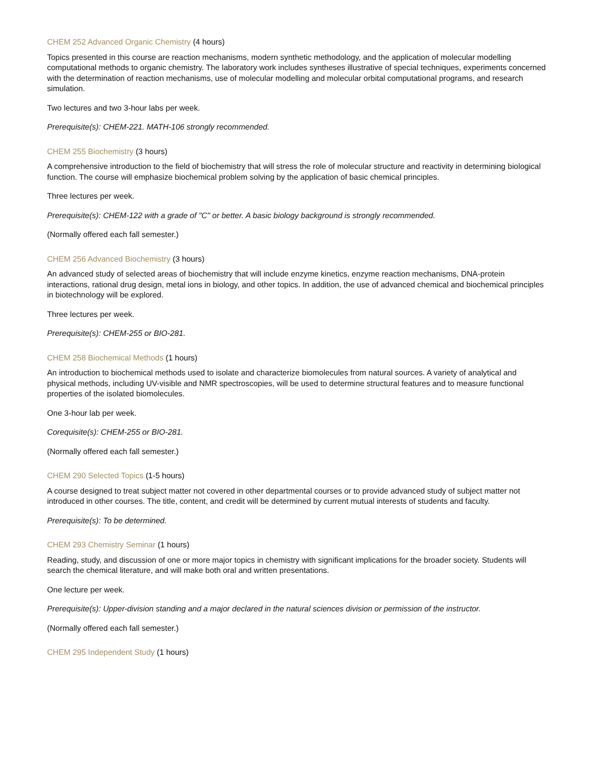CHEM 252 Advanced Organic Chemistry (4 hours)
Topics presented in this course are reaction mechanisms, modern synthetic methodology, and the application of molecular modelling computational methods to organic chemistry. The laboratory work includes syntheses illustrative of special techniques, experiments concerned with the determination of reaction mechanisms, use of molecular modelling and molecular orbital computational programs, and research simulation.
Two lectures and two 3-hour labs per week.
Prerequisite(s): CHEM-221. MATH-106 strongly recommended.
CHEM 255 Biochemistry (3 hours)
A comprehensive introduction to the field of biochemistry that will stress the role of molecular structure and reactivity in determining biological function. The course will emphasize biochemical problem solving by the application of basic chemical principles.
Three lectures per week.
Prerequisite(s): CHEM-122 with a grade of "C" or better. A basic biology background is strongly recommended.
(Normally offered each fall semester.)
CHEM 256 Advanced Biochemistry (3 hours)
An advanced study of selected areas of biochemistry that will include enzyme kinetics, enzyme reaction mechanisms, DNA-protein interactions, rational drug design, metal ions in biology, and other topics. In addition, the use of advanced chemical and biochemical principles in biotechnology will be explored.
Three lectures per week.
Prerequisite(s): CHEM-255 or BIO-281.
CHEM 258 Biochemical Methods (1 hours)
An introduction to biochemical methods used to isolate and characterize biomolecules from natural sources. A variety of analytical and physical methods, including UV-visible and NMR spectroscopies, will be used to determine structural features and to measure functional properties of the isolated biomolecules.
One 3-hour lab per week.
Corequisite(s): CHEM-255 or BIO-281.
(Normally offered each fall semester.)
CHEM 290 Selected Topics (1-5 hours)
A course designed to treat subject matter not covered in other departmental courses or to provide advanced study of subject matter not introduced in other courses. The title, content, and credit will be determined by current mutual interests of students and faculty.
Prerequisite(s): To be determined.
CHEM 293 Chemistry Seminar (1 hours)
Reading, study, and discussion of one or more major topics in chemistry with significant implications for the broader society. Students will search the chemical literature, and will make both oral and written presentations.
One lecture per week.
Prerequisite(s): Upper-division standing and a major declared in the natural sciences division or permission of the instructor.
(Normally offered each fall semester.)
CHEM 295 Independent Study (1 hours)